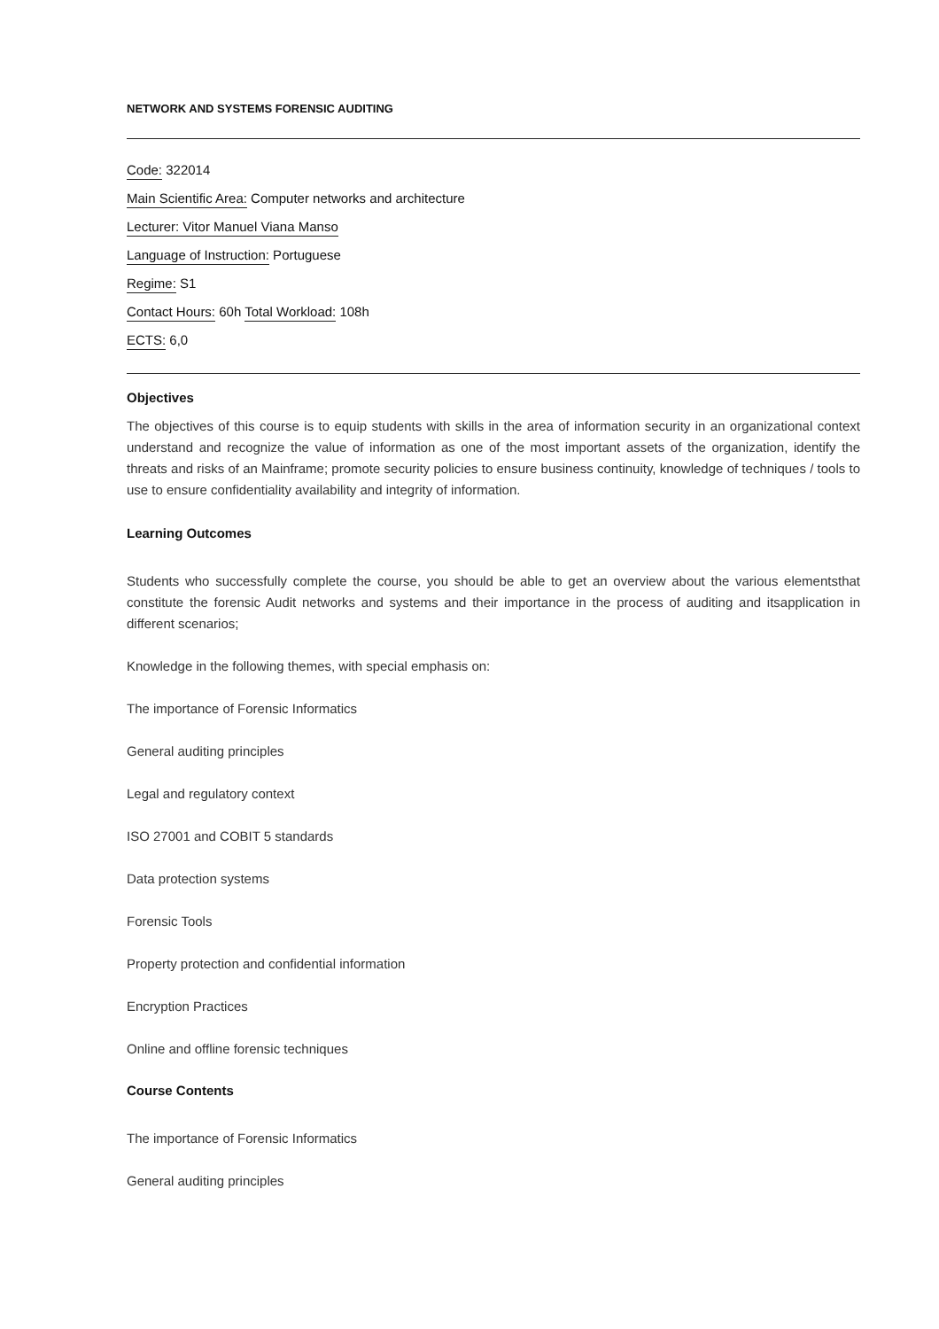NETWORK AND SYSTEMS FORENSIC AUDITING
Code: 322014
Main Scientific Area: Computer networks and architecture
Lecturer: Vitor Manuel Viana Manso
Language of Instruction: Portuguese
Regime: S1
Contact Hours: 60h Total Workload: 108h
ECTS: 6,0
Objectives
The objectives of this course is to equip students with skills in the area of information security in an organizational context understand and recognize the value of information as one of the most important assets of the organization, identify the threats and risks of an Mainframe; promote security policies to ensure business continuity, knowledge of techniques / tools to use to ensure confidentiality availability and integrity of information.
Learning Outcomes
Students who successfully complete the course, you should be able to get an overview about the various elementsthat constitute the forensic Audit networks and systems and their importance in the process of auditing and itsapplication in different scenarios;
Knowledge in the following themes, with special emphasis on:
The importance of Forensic Informatics
General auditing principles
Legal and regulatory context
ISO 27001 and COBIT 5 standards
Data protection systems
Forensic Tools
Property protection and confidential information
Encryption Practices
Online and offline forensic techniques
Course Contents
The importance of Forensic Informatics
General auditing principles